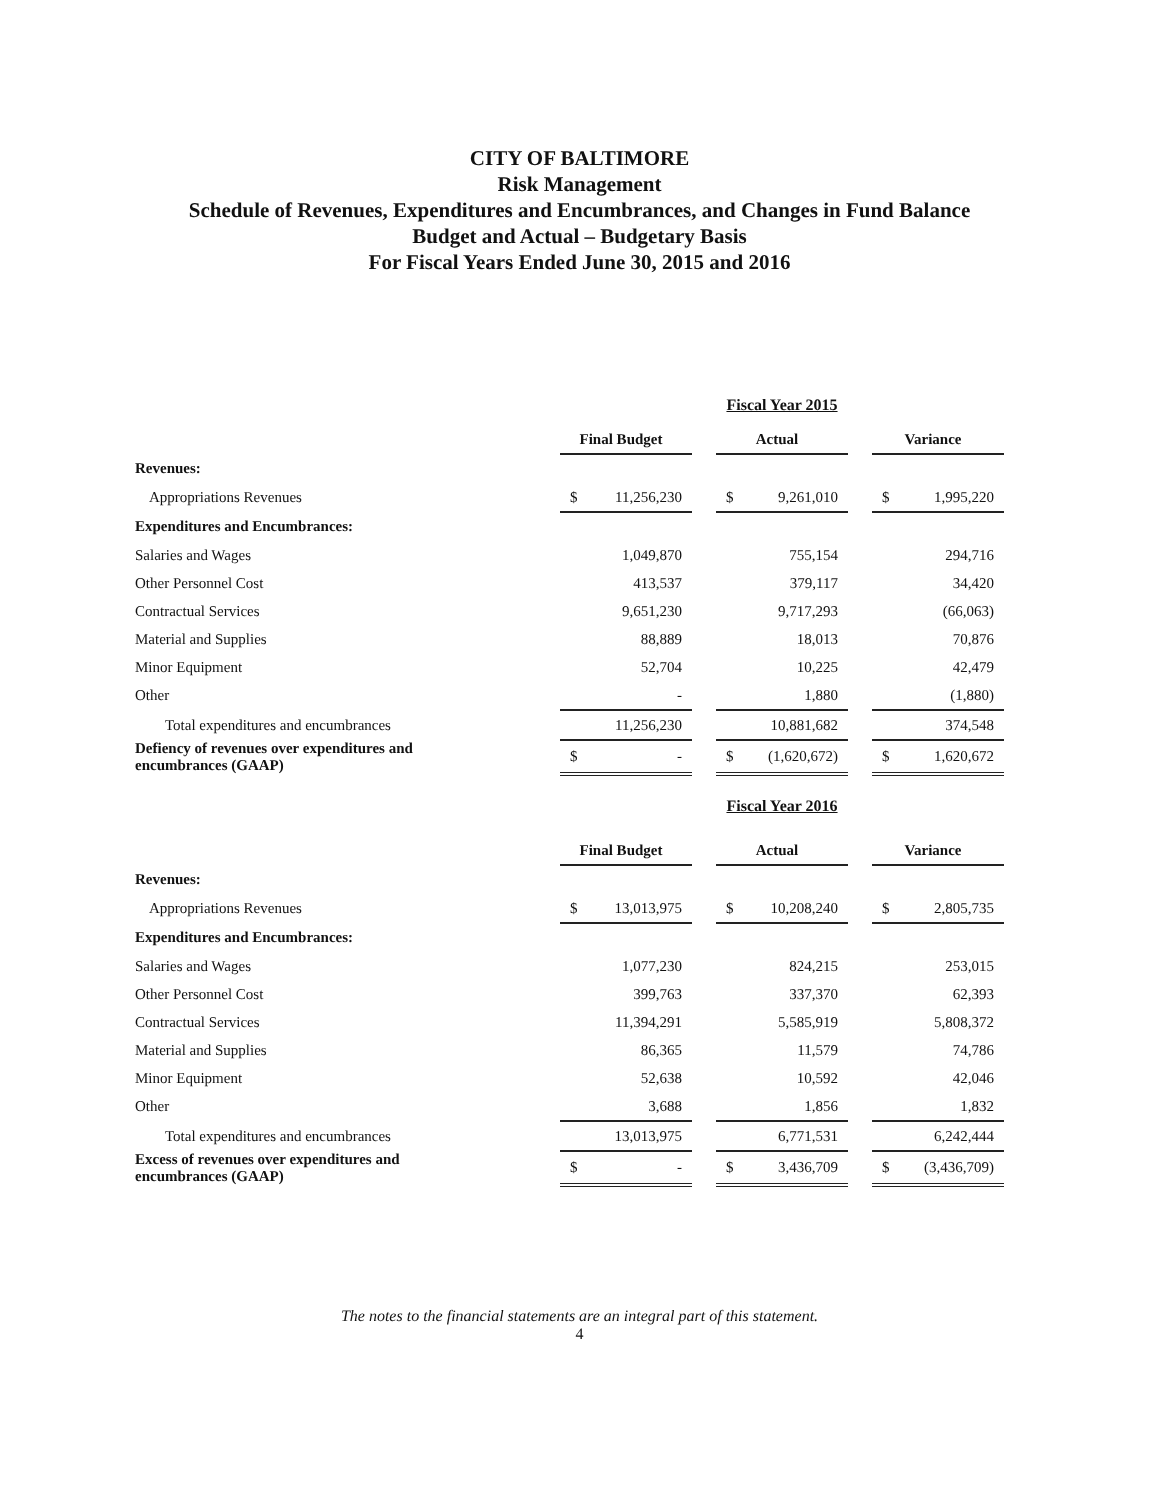CITY OF BALTIMORE
Risk Management
Schedule of Revenues, Expenditures and Encumbrances, and Changes in Fund Balance
Budget and Actual – Budgetary Basis
For Fiscal Years Ended June 30, 2015 and 2016
| | Fiscal Year 2015 | | | | |
| | Final Budget | | Actual | | Variance |
| Revenues: | | | | | |
| Appropriations Revenues | $ 11,256,230 | | $ 9,261,010 | | $ 1,995,220 |
| Expenditures and Encumbrances: | | | | | |
| Salaries and Wages | 1,049,870 | | 755,154 | | 294,716 |
| Other Personnel Cost | 413,537 | | 379,117 | | 34,420 |
| Contractual Services | 9,651,230 | | 9,717,293 | | (66,063) |
| Material and Supplies | 88,889 | | 18,013 | | 70,876 |
| Minor Equipment | 52,704 | | 10,225 | | 42,479 |
| Other | - | | 1,880 | | (1,880) |
| Total expenditures and encumbrances | 11,256,230 | | 10,881,682 | | 374,548 |
| Defiency of revenues over expenditures and encumbrances (GAAP) | $ - | | $ (1,620,672) | | $ 1,620,672 |
| | Fiscal Year 2016 | | | | |
| | Final Budget | | Actual | | Variance |
| Revenues: | | | | | |
| Appropriations Revenues | $ 13,013,975 | | $ 10,208,240 | | $ 2,805,735 |
| Expenditures and Encumbrances: | | | | | |
| Salaries and Wages | 1,077,230 | | 824,215 | | 253,015 |
| Other Personnel Cost | 399,763 | | 337,370 | | 62,393 |
| Contractual Services | 11,394,291 | | 5,585,919 | | 5,808,372 |
| Material and Supplies | 86,365 | | 11,579 | | 74,786 |
| Minor Equipment | 52,638 | | 10,592 | | 42,046 |
| Other | 3,688 | | 1,856 | | 1,832 |
| Total expenditures and encumbrances | 13,013,975 | | 6,771,531 | | 6,242,444 |
| Excess of revenues over expenditures and encumbrances (GAAP) | $ - | | $ 3,436,709 | | $ (3,436,709) |
The notes to the financial statements are an integral part of this statement.
4